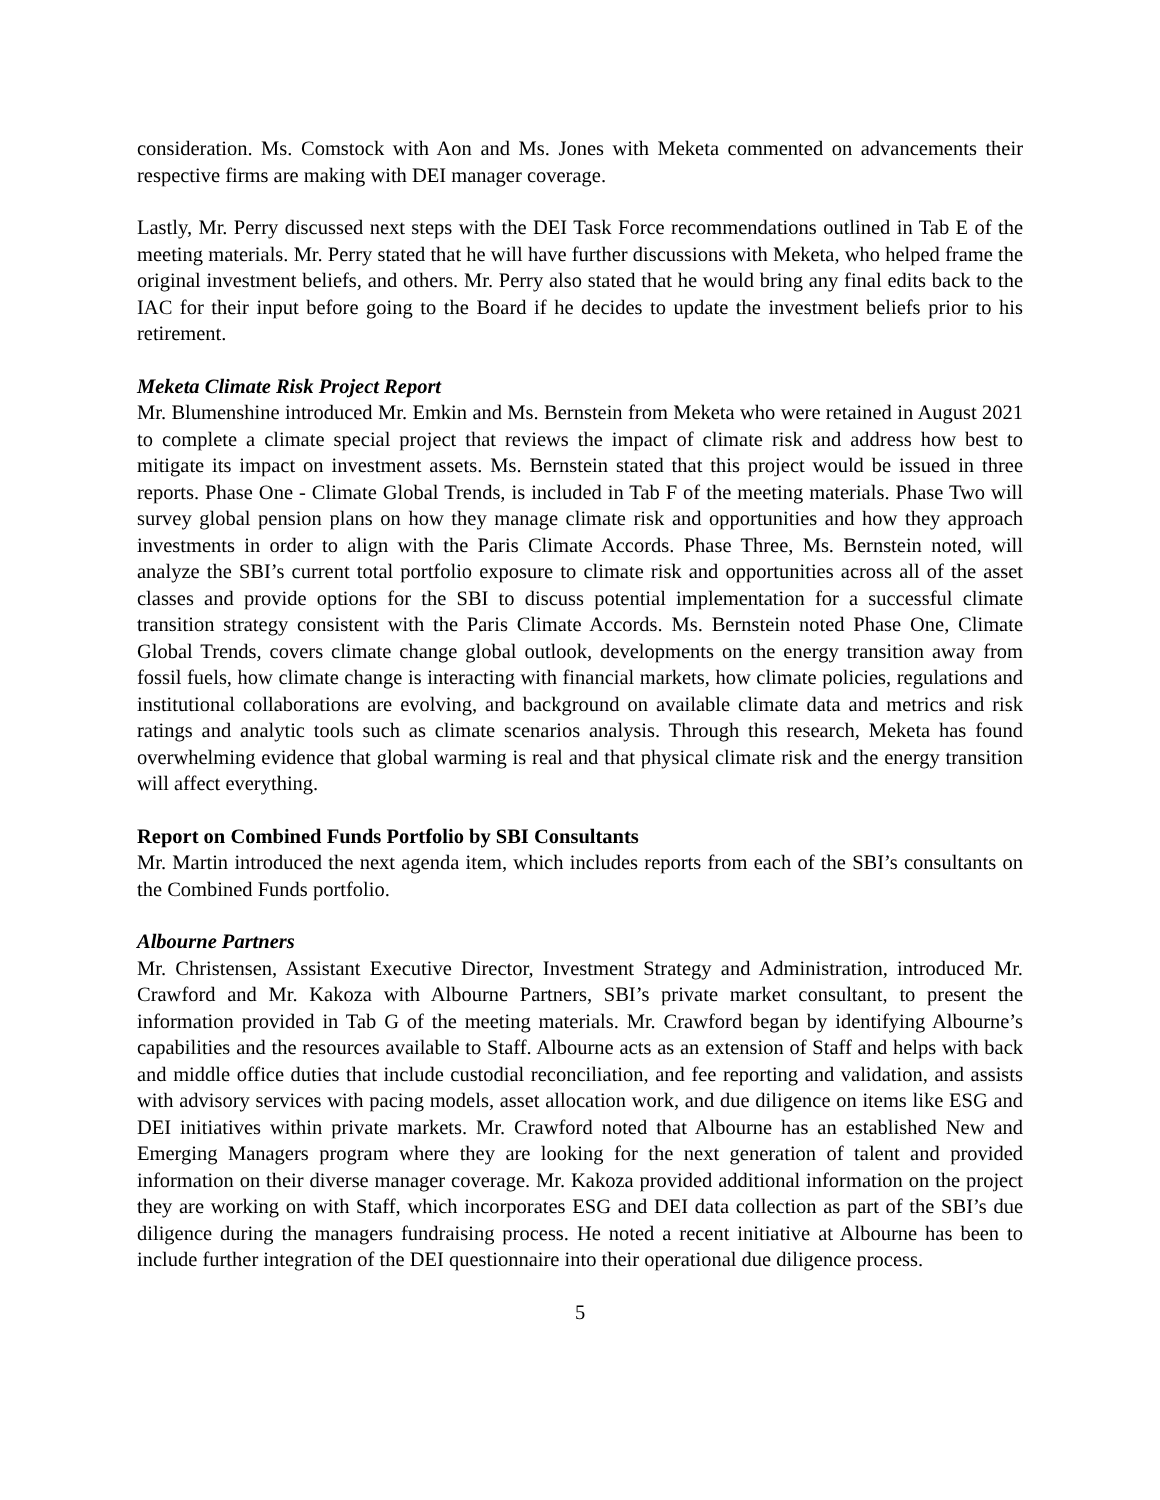consideration. Ms. Comstock with Aon and Ms. Jones with Meketa commented on advancements their respective firms are making with DEI manager coverage.
Lastly, Mr. Perry discussed next steps with the DEI Task Force recommendations outlined in Tab E of the meeting materials. Mr. Perry stated that he will have further discussions with Meketa, who helped frame the original investment beliefs, and others. Mr. Perry also stated that he would bring any final edits back to the IAC for their input before going to the Board if he decides to update the investment beliefs prior to his retirement.
Meketa Climate Risk Project Report
Mr. Blumenshine introduced Mr. Emkin and Ms. Bernstein from Meketa who were retained in August 2021 to complete a climate special project that reviews the impact of climate risk and address how best to mitigate its impact on investment assets. Ms. Bernstein stated that this project would be issued in three reports. Phase One - Climate Global Trends, is included in Tab F of the meeting materials. Phase Two will survey global pension plans on how they manage climate risk and opportunities and how they approach investments in order to align with the Paris Climate Accords. Phase Three, Ms. Bernstein noted, will analyze the SBI’s current total portfolio exposure to climate risk and opportunities across all of the asset classes and provide options for the SBI to discuss potential implementation for a successful climate transition strategy consistent with the Paris Climate Accords. Ms. Bernstein noted Phase One, Climate Global Trends, covers climate change global outlook, developments on the energy transition away from fossil fuels, how climate change is interacting with financial markets, how climate policies, regulations and institutional collaborations are evolving, and background on available climate data and metrics and risk ratings and analytic tools such as climate scenarios analysis. Through this research, Meketa has found overwhelming evidence that global warming is real and that physical climate risk and the energy transition will affect everything.
Report on Combined Funds Portfolio by SBI Consultants
Mr. Martin introduced the next agenda item, which includes reports from each of the SBI’s consultants on the Combined Funds portfolio.
Albourne Partners
Mr. Christensen, Assistant Executive Director, Investment Strategy and Administration, introduced Mr. Crawford and Mr. Kakoza with Albourne Partners, SBI’s private market consultant, to present the information provided in Tab G of the meeting materials. Mr. Crawford began by identifying Albourne’s capabilities and the resources available to Staff. Albourne acts as an extension of Staff and helps with back and middle office duties that include custodial reconciliation, and fee reporting and validation, and assists with advisory services with pacing models, asset allocation work, and due diligence on items like ESG and DEI initiatives within private markets. Mr. Crawford noted that Albourne has an established New and Emerging Managers program where they are looking for the next generation of talent and provided information on their diverse manager coverage. Mr. Kakoza provided additional information on the project they are working on with Staff, which incorporates ESG and DEI data collection as part of the SBI’s due diligence during the managers fundraising process. He noted a recent initiative at Albourne has been to include further integration of the DEI questionnaire into their operational due diligence process.
5